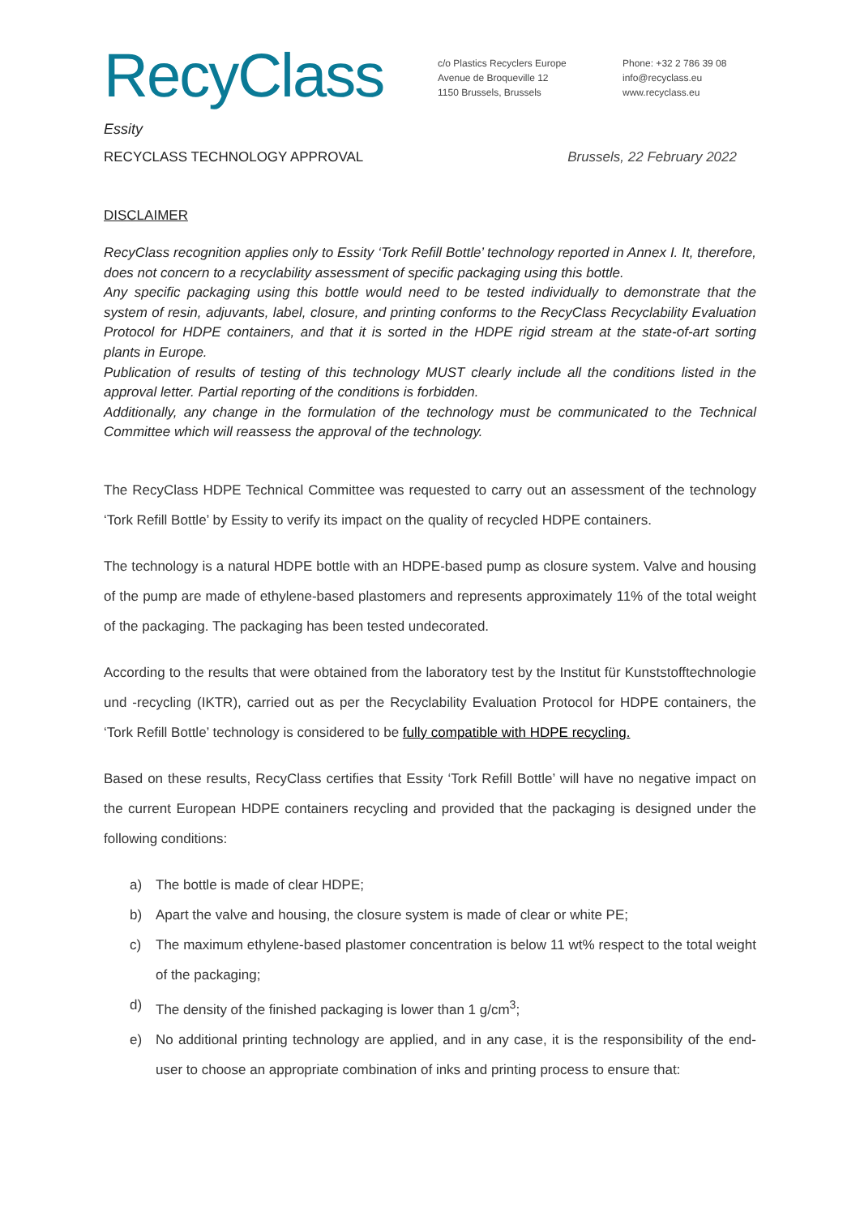RecyClass
c/o Plastics Recyclers Europe
Avenue de Broqueville 12
1150 Brussels, Brussels
Phone: +32 2 786 39 08
info@recyclass.eu
www.recyclass.eu
Essity
RECYCLASS TECHNOLOGY APPROVAL Brussels, 22 February 2022
DISCLAIMER
RecyClass recognition applies only to Essity ‘Tork Refill Bottle’ technology reported in Annex I. It, therefore, does not concern to a recyclability assessment of specific packaging using this bottle.
Any specific packaging using this bottle would need to be tested individually to demonstrate that the system of resin, adjuvants, label, closure, and printing conforms to the RecyClass Recyclability Evaluation Protocol for HDPE containers, and that it is sorted in the HDPE rigid stream at the state-of-art sorting plants in Europe.
Publication of results of testing of this technology MUST clearly include all the conditions listed in the approval letter. Partial reporting of the conditions is forbidden.
Additionally, any change in the formulation of the technology must be communicated to the Technical Committee which will reassess the approval of the technology.
The RecyClass HDPE Technical Committee was requested to carry out an assessment of the technology ‘Tork Refill Bottle’ by Essity to verify its impact on the quality of recycled HDPE containers.
The technology is a natural HDPE bottle with an HDPE-based pump as closure system. Valve and housing of the pump are made of ethylene-based plastomers and represents approximately 11% of the total weight of the packaging. The packaging has been tested undecorated.
According to the results that were obtained from the laboratory test by the Institut für Kunststofftechnologie und -recycling (IKTR), carried out as per the Recyclability Evaluation Protocol for HDPE containers, the ‘Tork Refill Bottle’ technology is considered to be fully compatible with HDPE recycling.
Based on these results, RecyClass certifies that Essity ‘Tork Refill Bottle’ will have no negative impact on the current European HDPE containers recycling and provided that the packaging is designed under the following conditions:
a) The bottle is made of clear HDPE;
b) Apart the valve and housing, the closure system is made of clear or white PE;
c) The maximum ethylene-based plastomer concentration is below 11 wt% respect to the total weight of the packaging;
d) The density of the finished packaging is lower than 1 g/cm<sup>3</sup>;
e) No additional printing technology are applied, and in any case, it is the responsibility of the end-user to choose an appropriate combination of inks and printing process to ensure that: